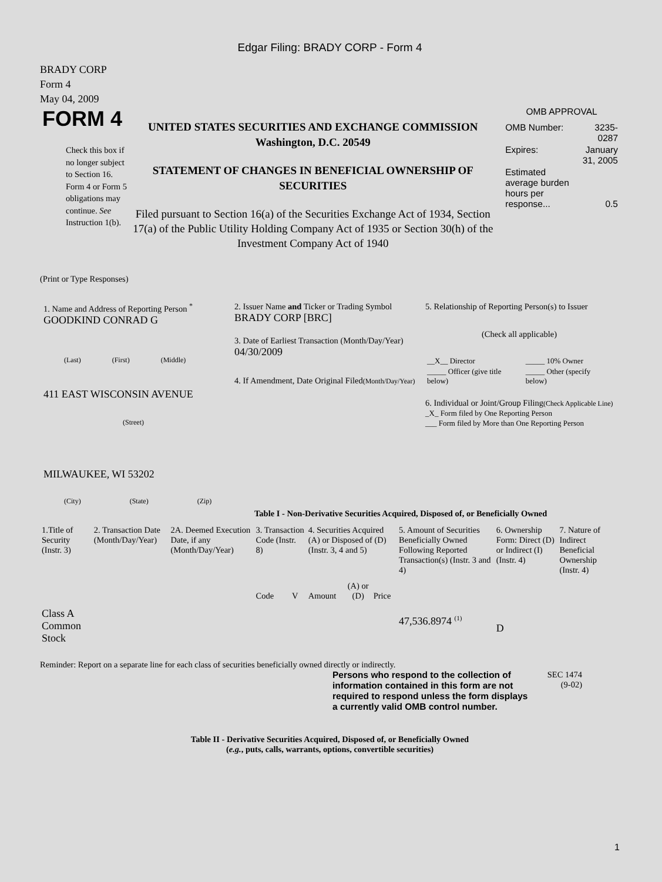Edgar Filing: BRADY CORP - Form 4
BRADY CORP
Form 4
May 04, 2009
FORM 4
Check this box if no longer subject to Section 16. Form 4 or Form 5 obligations may continue. See Instruction 1(b).
UNITED STATES SECURITIES AND EXCHANGE COMMISSION
Washington, D.C. 20549
STATEMENT OF CHANGES IN BENEFICIAL OWNERSHIP OF SECURITIES
Filed pursuant to Section 16(a) of the Securities Exchange Act of 1934, Section 17(a) of the Public Utility Holding Company Act of 1935 or Section 30(h) of the Investment Company Act of 1940
OMB APPROVAL
| OMB Number: | 3235-0287 |
| Expires: | January 31, 2005 |
| Estimated average burden hours per response... | 0.5 |
(Print or Type Responses)
1. Name and Address of Reporting Person <sup>*</sup>
GOODKIND CONRAD G
(Last) (First) (Middle)
411 EAST WISCONSIN AVENUE
(Street)
MILWAUKEE, WI 53202
(City) (State) (Zip)
2. Issuer Name and Ticker or Trading Symbol
BRADY CORP [BRC]
3. Date of Earliest Transaction (Month/Day/Year)
04/30/2009
4. If Amendment, Date Original Filed(Month/Day/Year)
5. Relationship of Reporting Person(s) to Issuer
(Check all applicable)
| __X__ Director | _____ 10% Owner |
| _____ Officer (give title below) | _____ Other (specify below) |
6. Individual or Joint/Group Filing(Check Applicable Line)
_X_ Form filed by One Reporting Person
___ Form filed by More than One Reporting Person
Table I - Non-Derivative Securities Acquired, Disposed of, or Beneficially Owned
| 1.Title of Security (Instr. 3) | 2. Transaction Date (Month/Day/Year) | 2A. Deemed Execution Date, if any (Month/Day/Year) | 3. Transaction Code (Instr. 8) | | 4. Securities Acquired (A) or Disposed of (D) (Instr. 3, 4 and 5) | | | 5. Amount of Securities Beneficially Owned Following Reported Transaction(s) (Instr. 3 and 4) | 6. Ownership Form: Direct (D) or Indirect (I) (Instr. 4) | 7. Nature of Indirect Beneficial Ownership (Instr. 4) |
| | | | Code | V | Amount | (A) or (D) | Price | | | |
| Class A Common Stock | | | | | | | | 47,536.8974 <sup>(1)</sup> | D | |
Reminder: Report on a separate line for each class of securities beneficially owned directly or indirectly.
Persons who respond to the collection of information contained in this form are not required to respond unless the form displays a currently valid OMB control number.
SEC 1474
(9-02)
Table II - Derivative Securities Acquired, Disposed of, or Beneficially Owned
(e.g., puts, calls, warrants, options, convertible securities)
1